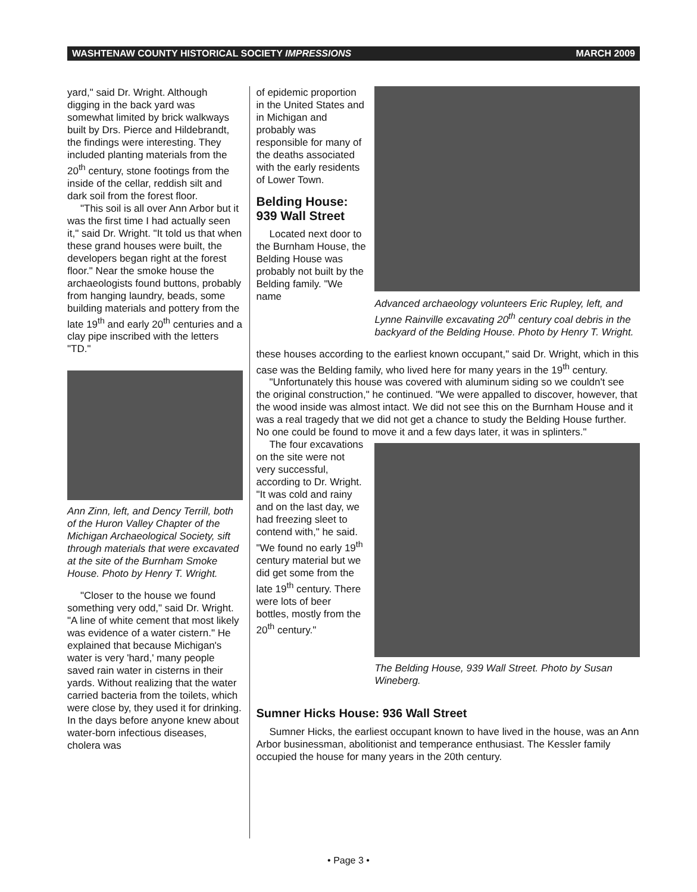WASHTENAW COUNTY HISTORICAL SOCIETY IMPRESSIONS MARCH 2009
yard," said Dr. Wright. Although digging in the back yard was somewhat limited by brick walkways built by Drs. Pierce and Hildebrandt, the findings were interesting. They included planting materials from the 20<sup>th</sup> century, stone footings from the inside of the cellar, reddish silt and dark soil from the forest floor.
"This soil is all over Ann Arbor but it was the first time I had actually seen it," said Dr. Wright. "It told us that when these grand houses were built, the developers began right at the forest floor." Near the smoke house the archaeologists found buttons, probably from hanging laundry, beads, some building materials and pottery from the late 19<sup>th</sup> and early 20<sup>th</sup> centuries and a clay pipe inscribed with the letters "TD."
Ann Zinn, left, and Dency Terrill, both of the Huron Valley Chapter of the Michigan Archaeological Society, sift through materials that were excavated at the site of the Burnham Smoke House. Photo by Henry T. Wright.
"Closer to the house we found something very odd," said Dr. Wright. "A line of white cement that most likely was evidence of a water cistern." He explained that because Michigan's water is very 'hard,' many people saved rain water in cisterns in their yards. Without realizing that the water carried bacteria from the toilets, which were close by, they used it for drinking. In the days before anyone knew about water-born infectious diseases, cholera was
of epidemic proportion in the United States and in Michigan and probably was responsible for many of the deaths associated with the early residents of Lower Town.
Belding House: 939 Wall Street
Located next door to the Burnham House, the Belding House was probably not built by the Belding family. "We name
Advanced archaeology volunteers Eric Rupley, left, and Lynne Rainville excavating 20<sup>th</sup> century coal debris in the backyard of the Belding House. Photo by Henry T. Wright.
these houses according to the earliest known occupant," said Dr. Wright, which in this case was the Belding family, who lived here for many years in the 19<sup>th</sup> century.
"Unfortunately this house was covered with aluminum siding so we couldn't see the original construction," he continued. "We were appalled to discover, however, that the wood inside was almost intact. We did not see this on the Burnham House and it was a real tragedy that we did not get a chance to study the Belding House further. No one could be found to move it and a few days later, it was in splinters."
The four excavations on the site were not very successful, according to Dr. Wright. "It was cold and rainy and on the last day, we had freezing sleet to contend with," he said. "We found no early 19<sup>th</sup> century material but we did get some from the late 19<sup>th</sup> century. There were lots of beer bottles, mostly from the 20<sup>th</sup> century."
The Belding House, 939 Wall Street. Photo by Susan Wineberg.
Sumner Hicks House: 936 Wall Street
Sumner Hicks, the earliest occupant known to have lived in the house, was an Ann Arbor businessman, abolitionist and temperance enthusiast. The Kessler family occupied the house for many years in the 20th century.
• Page 3 •